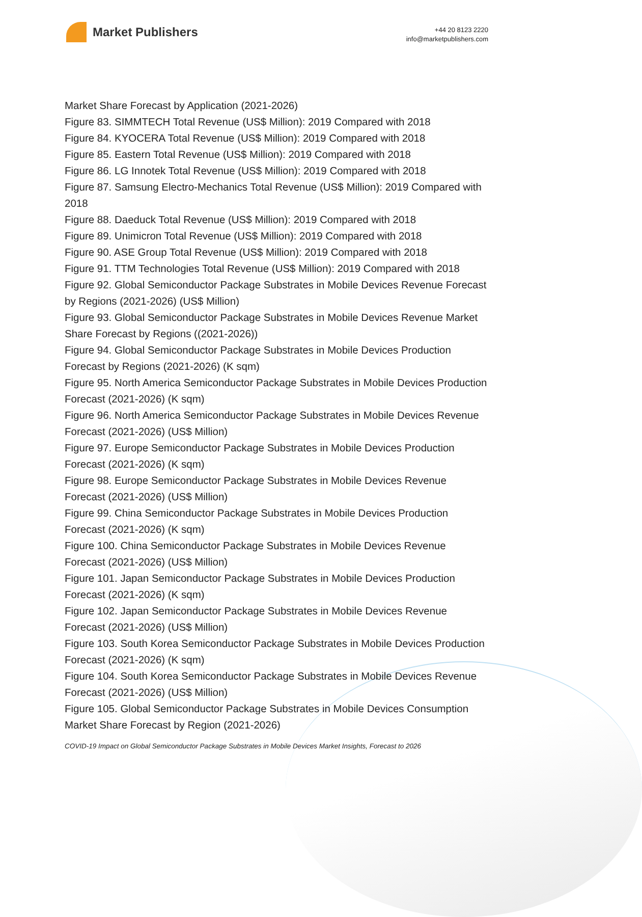Market Publishers
+44 20 8123 2220
info@marketpublishers.com
Market Share Forecast by Application (2021-2026)
Figure 83. SIMMTECH Total Revenue (US$ Million): 2019 Compared with 2018
Figure 84. KYOCERA Total Revenue (US$ Million): 2019 Compared with 2018
Figure 85. Eastern Total Revenue (US$ Million): 2019 Compared with 2018
Figure 86. LG Innotek Total Revenue (US$ Million): 2019 Compared with 2018
Figure 87. Samsung Electro-Mechanics Total Revenue (US$ Million): 2019 Compared with 2018
Figure 88. Daeduck Total Revenue (US$ Million): 2019 Compared with 2018
Figure 89. Unimicron Total Revenue (US$ Million): 2019 Compared with 2018
Figure 90. ASE Group Total Revenue (US$ Million): 2019 Compared with 2018
Figure 91. TTM Technologies Total Revenue (US$ Million): 2019 Compared with 2018
Figure 92. Global Semiconductor Package Substrates in Mobile Devices Revenue Forecast by Regions (2021-2026) (US$ Million)
Figure 93. Global Semiconductor Package Substrates in Mobile Devices Revenue Market Share Forecast by Regions ((2021-2026))
Figure 94. Global Semiconductor Package Substrates in Mobile Devices Production Forecast by Regions (2021-2026) (K sqm)
Figure 95. North America Semiconductor Package Substrates in Mobile Devices Production Forecast (2021-2026) (K sqm)
Figure 96. North America Semiconductor Package Substrates in Mobile Devices Revenue Forecast (2021-2026) (US$ Million)
Figure 97. Europe Semiconductor Package Substrates in Mobile Devices Production Forecast (2021-2026) (K sqm)
Figure 98. Europe Semiconductor Package Substrates in Mobile Devices Revenue Forecast (2021-2026) (US$ Million)
Figure 99. China Semiconductor Package Substrates in Mobile Devices Production Forecast (2021-2026) (K sqm)
Figure 100. China Semiconductor Package Substrates in Mobile Devices Revenue Forecast (2021-2026) (US$ Million)
Figure 101. Japan Semiconductor Package Substrates in Mobile Devices Production Forecast (2021-2026) (K sqm)
Figure 102. Japan Semiconductor Package Substrates in Mobile Devices Revenue Forecast (2021-2026) (US$ Million)
Figure 103. South Korea Semiconductor Package Substrates in Mobile Devices Production Forecast (2021-2026) (K sqm)
Figure 104. South Korea Semiconductor Package Substrates in Mobile Devices Revenue Forecast (2021-2026) (US$ Million)
Figure 105. Global Semiconductor Package Substrates in Mobile Devices Consumption Market Share Forecast by Region (2021-2026)
COVID-19 Impact on Global Semiconductor Package Substrates in Mobile Devices Market Insights, Forecast to 2026